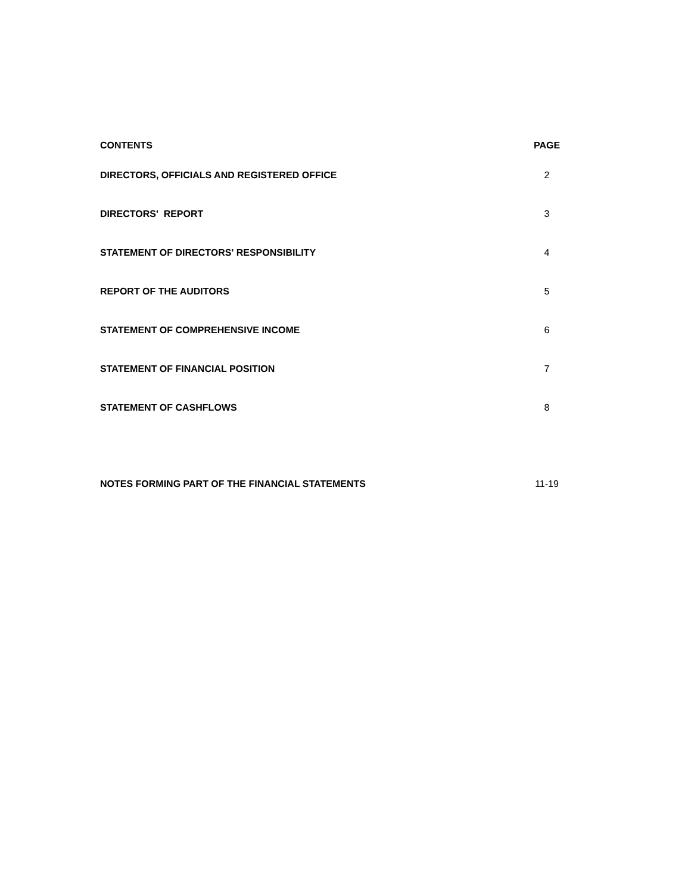| CONTENTS | PAGE |
| --- | --- |
| DIRECTORS, OFFICIALS AND REGISTERED OFFICE | 2 |
| DIRECTORS' REPORT | 3 |
| STATEMENT OF DIRECTORS' RESPONSIBILITY | 4 |
| REPORT OF THE AUDITORS | 5 |
| STATEMENT OF COMPREHENSIVE INCOME | 6 |
| STATEMENT OF FINANCIAL POSITION | 7 |
| STATEMENT OF CASHFLOWS | 8 |
| NOTES FORMING PART OF THE FINANCIAL STATEMENTS | 11-19 |